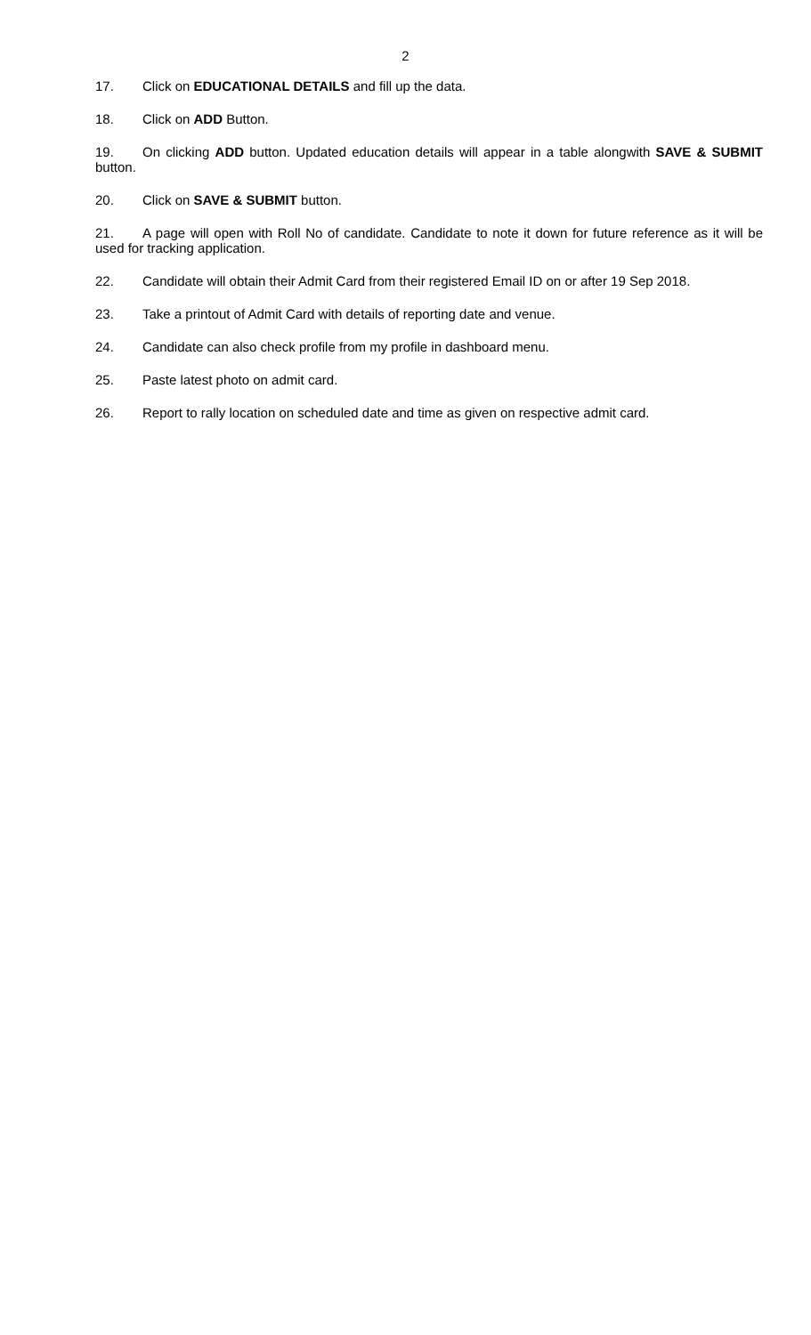2
17. Click on EDUCATIONAL DETAILS and fill up the data.
18. Click on ADD Button.
19. On clicking ADD button. Updated education details will appear in a table alongwith SAVE & SUBMIT button.
20. Click on SAVE & SUBMIT button.
21. A page will open with Roll No of candidate. Candidate to note it down for future reference as it will be used for tracking application.
22. Candidate will obtain their Admit Card from their registered Email ID on or after 19 Sep 2018.
23. Take a printout of Admit Card with details of reporting date and venue.
24. Candidate can also check profile from my profile in dashboard menu.
25. Paste latest photo on admit card.
26. Report to rally location on scheduled date and time as given on respective admit card.